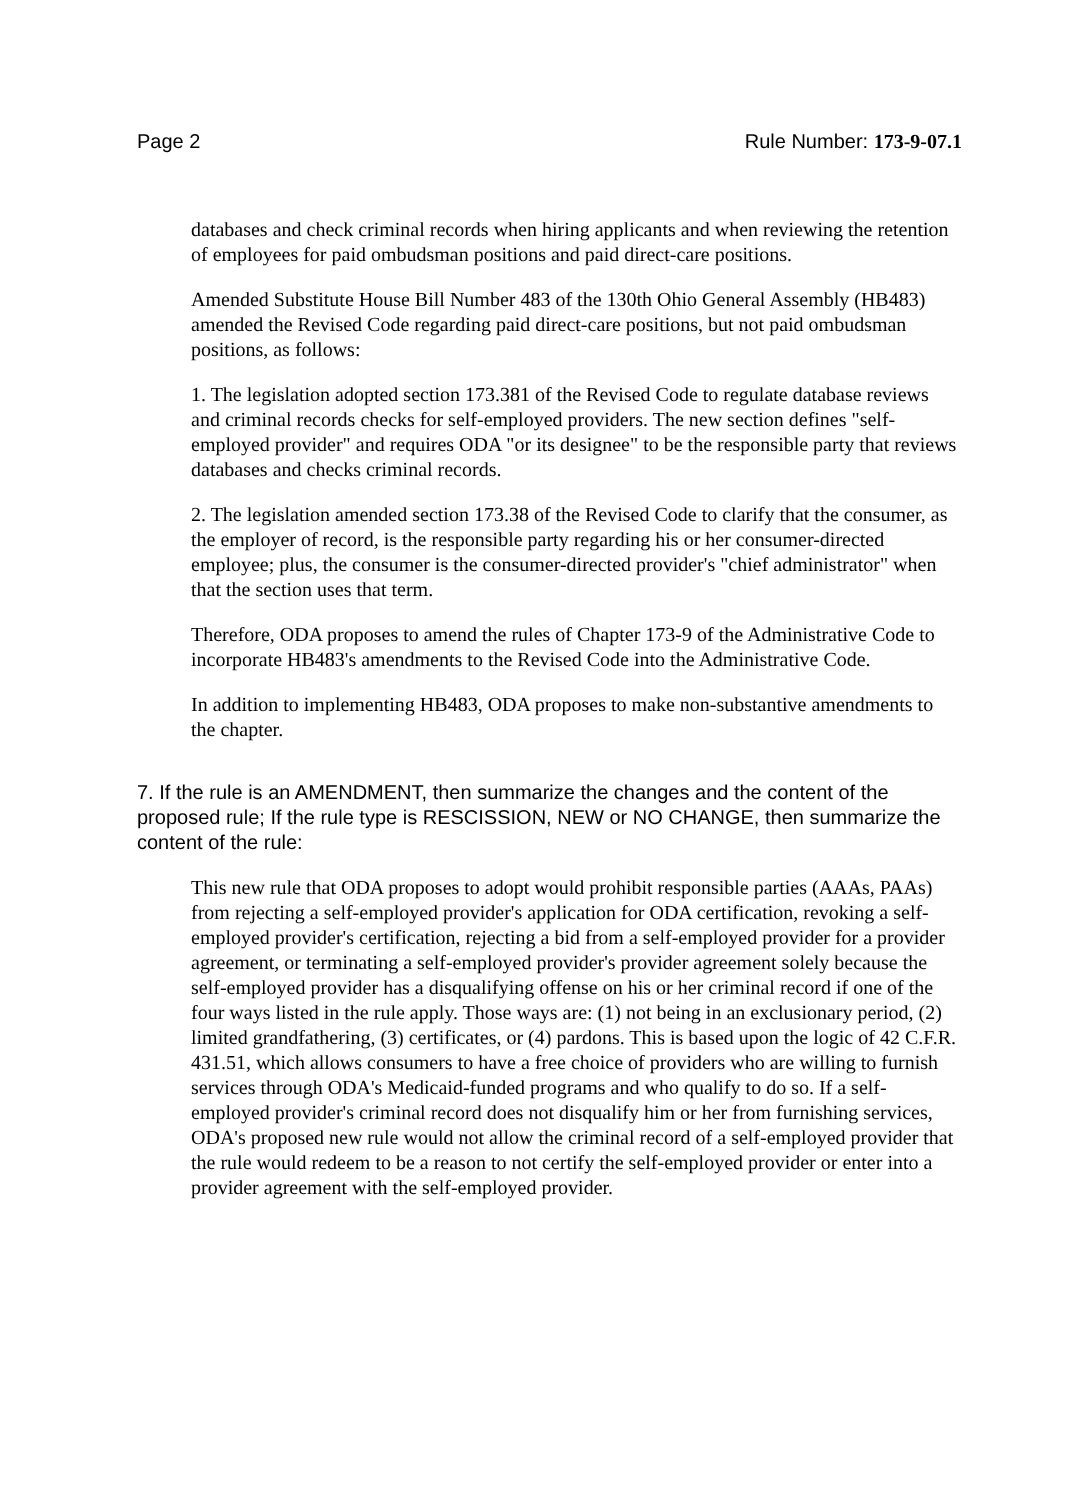Page 2 Rule Number: 173-9-07.1
databases and check criminal records when hiring applicants and when reviewing the retention of employees for paid ombudsman positions and paid direct-care positions.
Amended Substitute House Bill Number 483 of the 130th Ohio General Assembly (HB483) amended the Revised Code regarding paid direct-care positions, but not paid ombudsman positions, as follows:
1. The legislation adopted section 173.381 of the Revised Code to regulate database reviews and criminal records checks for self-employed providers. The new section defines "self-employed provider" and requires ODA "or its designee" to be the responsible party that reviews databases and checks criminal records.
2. The legislation amended section 173.38 of the Revised Code to clarify that the consumer, as the employer of record, is the responsible party regarding his or her consumer-directed employee; plus, the consumer is the consumer-directed provider's "chief administrator" when that the section uses that term.
Therefore, ODA proposes to amend the rules of Chapter 173-9 of the Administrative Code to incorporate HB483's amendments to the Revised Code into the Administrative Code.
In addition to implementing HB483, ODA proposes to make non-substantive amendments to the chapter.
7. If the rule is an AMENDMENT, then summarize the changes and the content of the proposed rule; If the rule type is RESCISSION, NEW or NO CHANGE, then summarize the content of the rule:
This new rule that ODA proposes to adopt would prohibit responsible parties (AAAs, PAAs) from rejecting a self-employed provider's application for ODA certification, revoking a self-employed provider's certification, rejecting a bid from a self-employed provider for a provider agreement, or terminating a self-employed provider's provider agreement solely because the self-employed provider has a disqualifying offense on his or her criminal record if one of the four ways listed in the rule apply. Those ways are: (1) not being in an exclusionary period, (2) limited grandfathering, (3) certificates, or (4) pardons. This is based upon the logic of 42 C.F.R. 431.51, which allows consumers to have a free choice of providers who are willing to furnish services through ODA's Medicaid-funded programs and who qualify to do so. If a self-employed provider's criminal record does not disqualify him or her from furnishing services, ODA's proposed new rule would not allow the criminal record of a self-employed provider that the rule would redeem to be a reason to not certify the self-employed provider or enter into a provider agreement with the self-employed provider.